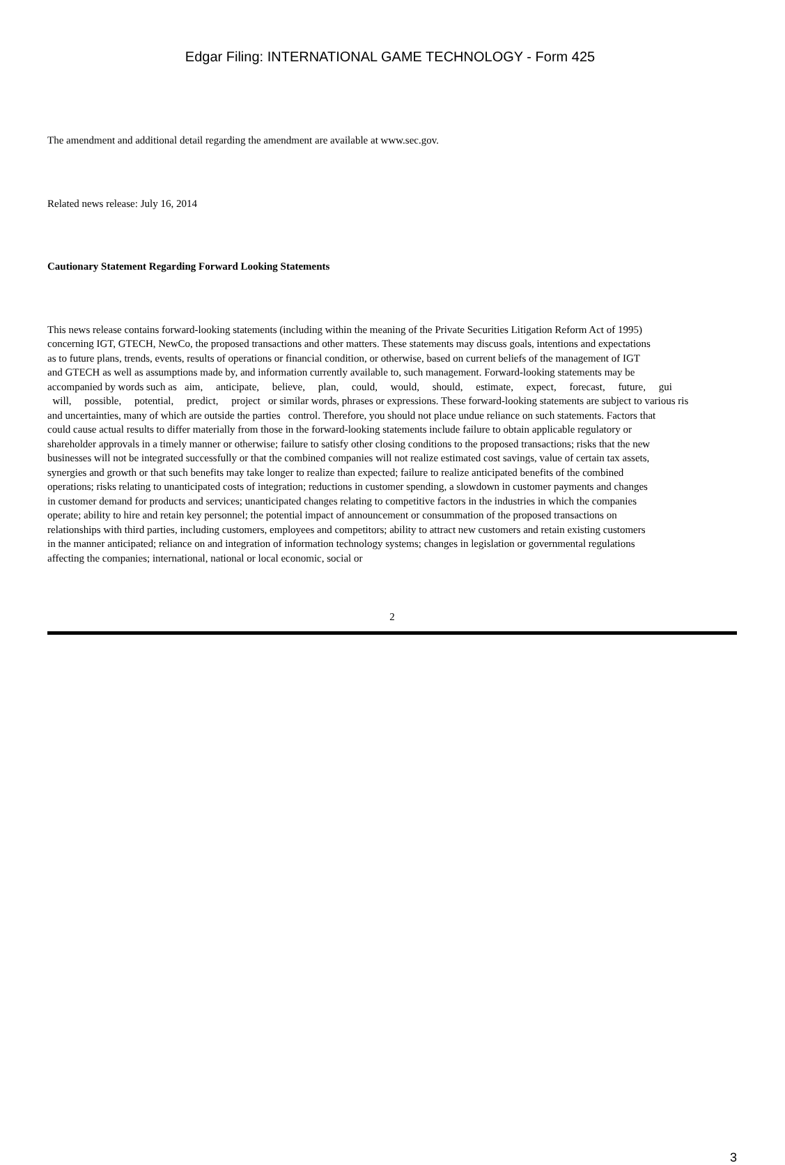Edgar Filing: INTERNATIONAL GAME TECHNOLOGY - Form 425
The amendment and additional detail regarding the amendment are available at www.sec.gov.
Related news release: July 16, 2014
Cautionary Statement Regarding Forward Looking Statements
This news release contains forward-looking statements (including within the meaning of the Private Securities Litigation Reform Act of 1995)
concerning IGT, GTECH, NewCo, the proposed transactions and other matters. These statements may discuss goals, intentions and expectations
as to future plans, trends, events, results of operations or financial condition, or otherwise, based on current beliefs of the management of IGT
and GTECH as well as assumptions made by, and information currently available to, such management. Forward-looking statements may be
accompanied by words such as aim, anticipate, believe, plan, could, would, should, estimate, expect, forecast, future, gui
will, possible, potential, predict, project or similar words, phrases or expressions. These forward-looking statements are subject to various ris
and uncertainties, many of which are outside the parties control. Therefore, you should not place undue reliance on such statements. Factors that
could cause actual results to differ materially from those in the forward-looking statements include failure to obtain applicable regulatory or
shareholder approvals in a timely manner or otherwise; failure to satisfy other closing conditions to the proposed transactions; risks that the new
businesses will not be integrated successfully or that the combined companies will not realize estimated cost savings, value of certain tax assets,
synergies and growth or that such benefits may take longer to realize than expected; failure to realize anticipated benefits of the combined
operations; risks relating to unanticipated costs of integration; reductions in customer spending, a slowdown in customer payments and changes
in customer demand for products and services; unanticipated changes relating to competitive factors in the industries in which the companies
operate; ability to hire and retain key personnel; the potential impact of announcement or consummation of the proposed transactions on
relationships with third parties, including customers, employees and competitors; ability to attract new customers and retain existing customers
in the manner anticipated; reliance on and integration of information technology systems; changes in legislation or governmental regulations
affecting the companies; international, national or local economic, social or
2
3